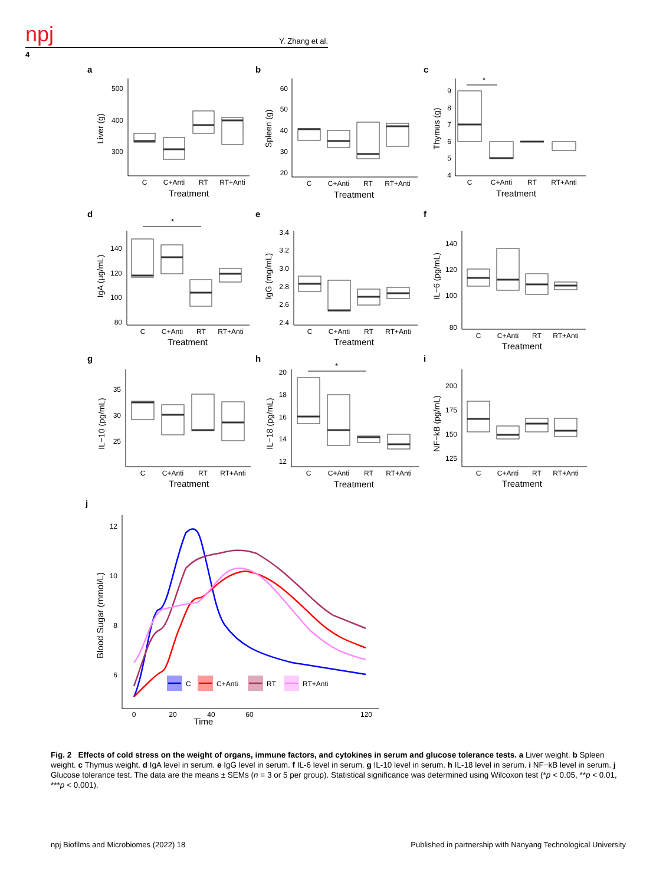npj
Y. Zhang et al.
4
a
Liver (g)
500
400
300
C
C+Anti
RT
RT+Anti
Treatment
b
Spleen (g)
60
50
40
30
20
C
C+Anti
RT
RT+Anti
Treatment
c
*
Thymus (g)
9
8
7
6
5
4
C
C+Anti
RT
RT+Anti
Treatment
d
*
IgA (μg/mL)
140
120
100
80
C
C+Anti
RT
RT+Anti
Treatment
e
IgG (mg/mL)
3.4
3.2
3.0
2.8
2.6
2.4
C
C+Anti
RT
RT+Anti
Treatment
f
IL−6 (pg/mL)
140
120
100
80
C
C+Anti
RT
RT+Anti
Treatment
g
IL−10 (pg/mL)
35
30
25
C
C+Anti
RT
RT+Anti
Treatment
h
*
IL−18 (pg/mL)
20
18
16
14
12
C
C+Anti
RT
RT+Anti
Treatment
i
NF−kB (pg/mL)
200
175
150
125
C
C+Anti
RT
RT+Anti
Treatment
j
Blood Sugar (mmol/L)
12
10
8
6
Time
0
20
40
60
120
C
C+Anti
RT
RT+Anti
Fig. 2 Effects of cold stress on the weight of organs, immune factors, and cytokines in serum and glucose tolerance tests. a Liver weight. b Spleen weight. c Thymus weight. d IgA level in serum. e IgG level in serum. f IL-6 level in serum. g IL-10 level in serum. h IL-18 level in serum. i NF−kB level in serum. j Glucose tolerance test. The data are the means ± SEMs (n = 3 or 5 per group). Statistical significance was determined using Wilcoxon test (*p < 0.05, **p < 0.01, ***p < 0.001).
npj Biofilms and Microbiomes (2022) 18 Published in partnership with Nanyang Technological University